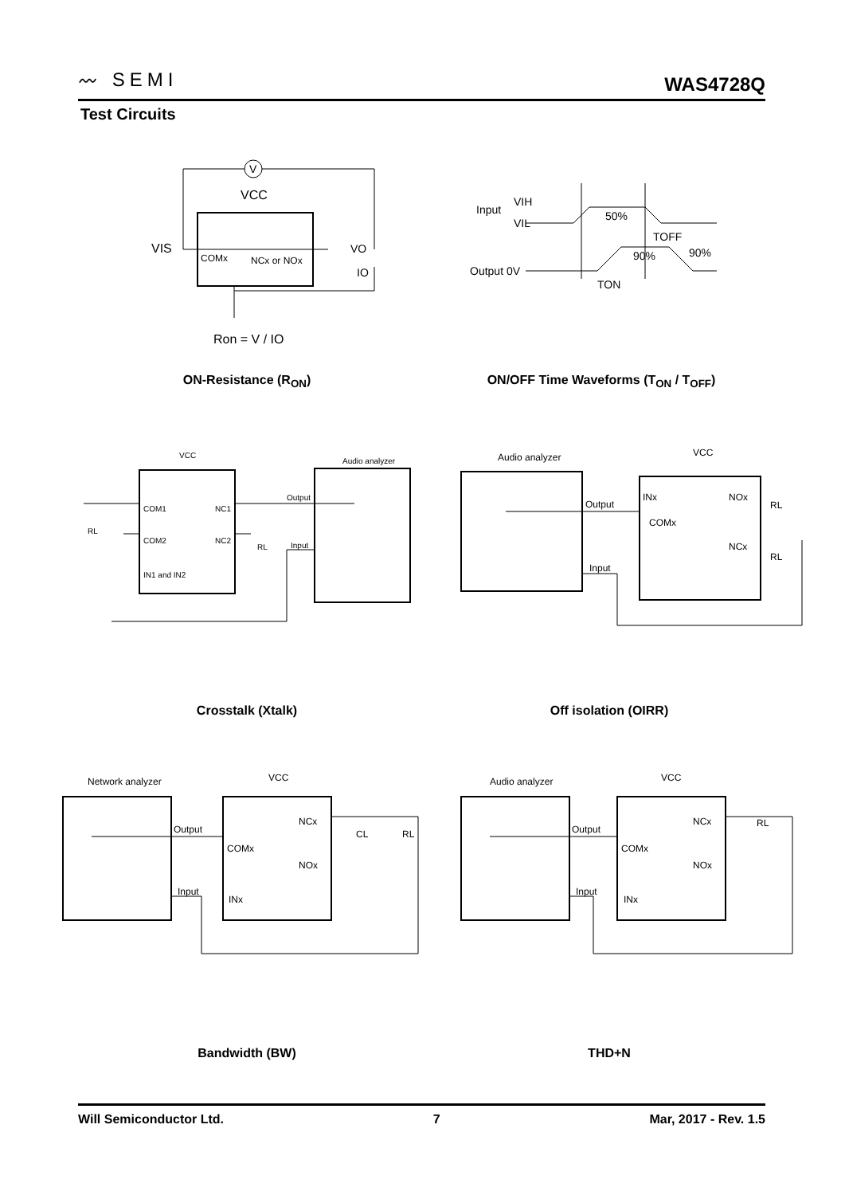〰 SEMI
WAS4728Q
Test Circuits
V
VCC
VIS
COMx
NCx or NOx
VO
IO
Ron = V / IO
ON-Resistance (R<sub>ON</sub>)
Input
VIH
VIL
50%
TOFF
90%
90%
Output 0V
TON
ON/OFF Time Waveforms (T<sub>ON</sub> / T<sub>OFF</sub>)
VCC
Audio analyzer
COM1
NC1
COM2
NC2
IN1 and IN2
Output
Input
RL
RL
Crosstalk (Xtalk)
Audio analyzer
VCC
Output
Input
INx
COMx
NOx
NCx
RL
RL
Off isolation (OIRR)
Network analyzer
VCC
Output
Input
COMx
NCx
NOx
INx
CL
RL
Bandwidth (BW)
Audio analyzer
VCC
Output
Input
COMx
NCx
NOx
INx
RL
THD+N
Will Semiconductor Ltd. 7 Mar, 2017 - Rev. 1.5